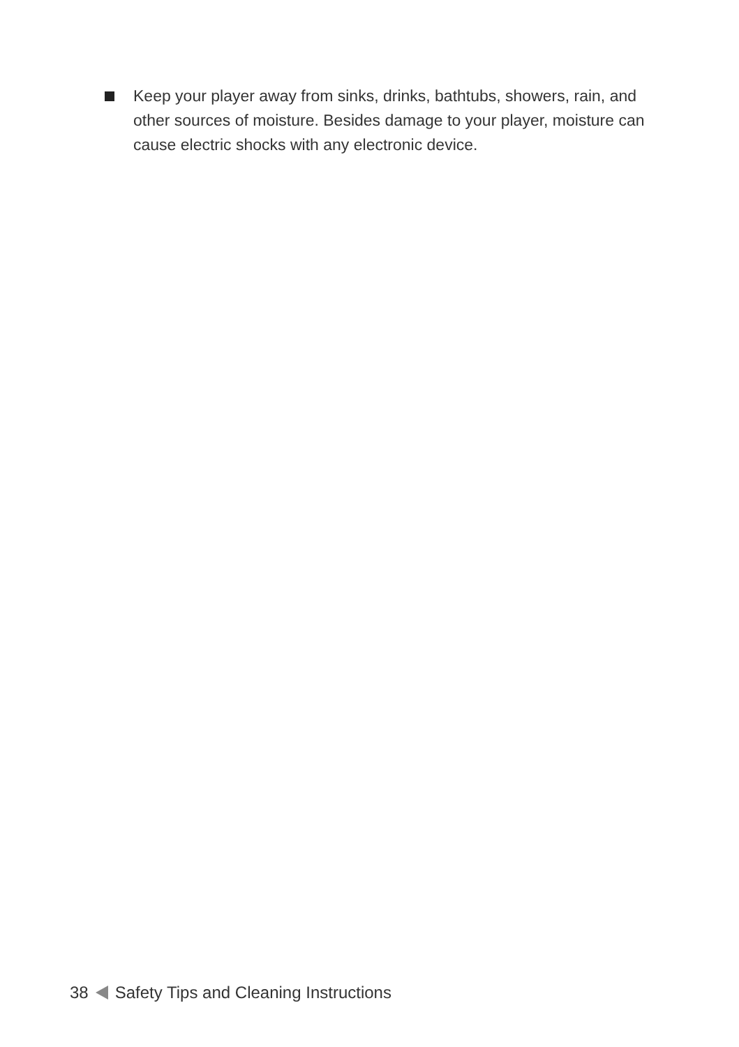Keep your player away from sinks, drinks, bathtubs, showers, rain, and other sources of moisture. Besides damage to your player, moisture can cause electric shocks with any electronic device.
38 Safety Tips and Cleaning Instructions